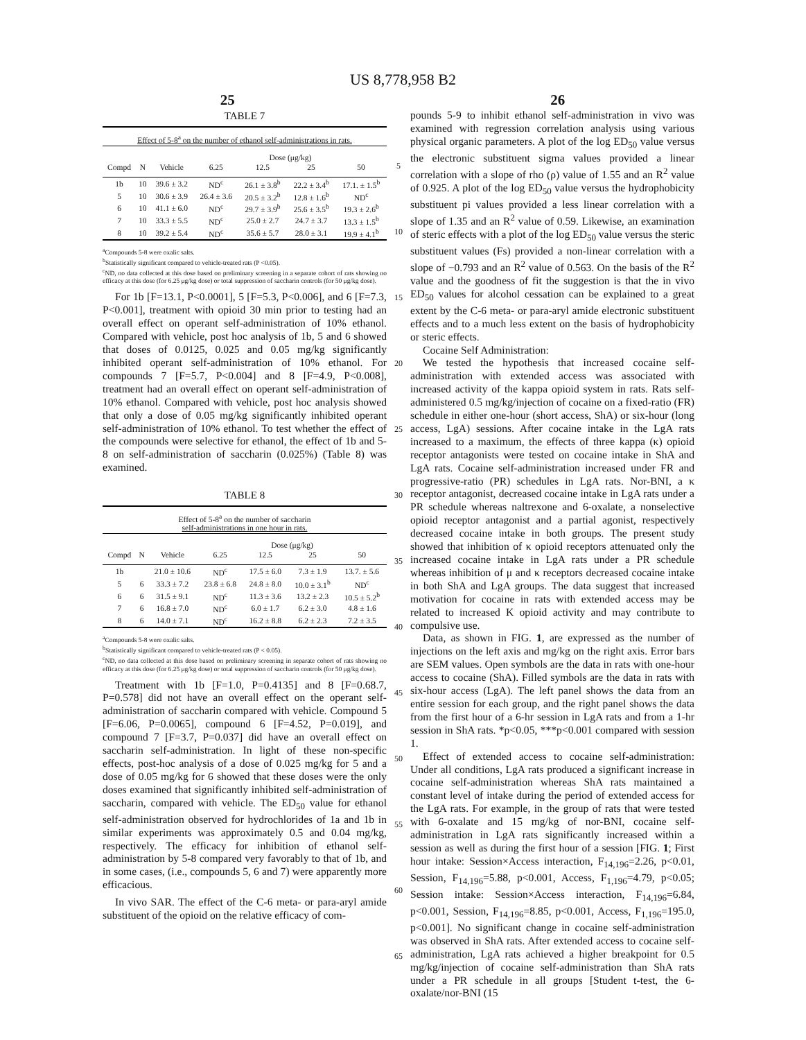US 8,778,958 B2
25 26
TABLE 7
| Effect of 5-8<sup>a</sup> on the number of ethanol self-administrations in rats. | | | | | | |
| | | | Dose (μg/kg) | | | |
| Compd | N | Vehicle | 6.25 | 12.5 | 25 | 50 |
| 1b | 10 | 39.6 ± 3.2 | ND<sup>c</sup> | 26.1 ± 3.8<sup>b</sup> | 22.2 ± 3.4<sup>b</sup> | 17.1. ± 1.5<sup>b</sup> |
| 5 | 10 | 30.6 ± 3.9 | 26.4 ± 3.6 | 20.5 ± 3.2<sup>b</sup> | 12.8 ± 1.6<sup>b</sup> | ND<sup>c</sup> |
| 6 | 10 | 41.1 ± 6.0 | ND<sup>c</sup> | 29.7 ± 3.9<sup>b</sup> | 25.6 ± 3.5<sup>b</sup> | 19.3 ± 2.6<sup>b</sup> |
| 7 | 10 | 33.3 ± 5.5 | ND<sup>c</sup> | 25.0 ± 2.7 | 24.7 ± 3.7 | 13.3 ± 1.5<sup>b</sup> |
| 8 | 10 | 39.2 ± 5.4 | ND<sup>c</sup> | 35.6 ± 5.7 | 28.0 ± 3.1 | 19.9 ± 4.1<sup>b</sup> |
<sup>a</sup> Compounds 5-8 were oxalic salts.
<sup>b</sup> Statistically significant compared to vehicle-treated rats (P <0.05).
<sup>c</sup> ND, no data collected at this dose based on preliminary screening in a separate cohort of rats showing no efficacy at this dose (for 6.25 μg/kg dose) or total suppression of saccharin controls (for 50 μg/kg dose).
For 1b [F=13.1, P<0.0001], 5 [F=5.3, P<0.006], and 6 [F=7.3, P<0.001], treatment with opioid 30 min prior to testing had an overall effect on operant self-administration of 10% ethanol. Compared with vehicle, post hoc analysis of 1b, 5 and 6 showed that doses of 0.0125, 0.025 and 0.05 mg/kg significantly inhibited operant self-administration of 10% ethanol. For compounds 7 [F=5.7, P<0.004] and 8 [F=4.9, P<0.008], treatment had an overall effect on operant self-administration of 10% ethanol. Compared with vehicle, post hoc analysis showed that only a dose of 0.05 mg/kg significantly inhibited operant self-administration of 10% ethanol. To test whether the effect of the compounds were selective for ethanol, the effect of 1b and 5-8 on self-administration of saccharin (0.025%) (Table 8) was examined.
TABLE 8
| Effect of 5-8<sup>a</sup> on the number of saccharin self-administrations in one hour in rats. | | | | | | |
| | | | Dose (μg/kg) | | | |
| Compd | N | Vehicle | 6.25 | 12.5 | 25 | 50 |
| 1b | | 21.0 ± 10.6 | ND<sup>c</sup> | 17.5 ± 6.0 | 7.3 ± 1.9 | 13.7. ± 5.6 |
| 5 | 6 | 33.3 ± 7.2 | 23.8 ± 6.8 | 24.8 ± 8.0 | 10.0 ± 3.1<sup>b</sup> | ND<sup>c</sup> |
| 6 | 6 | 31.5 ± 9.1 | ND<sup>c</sup> | 11.3 ± 3.6 | 13.2 ± 2.3 | 10.5 ± 5.2<sup>b</sup> |
| 7 | 6 | 16.8 ± 7.0 | ND<sup>c</sup> | 6.0 ± 1.7 | 6.2 ± 3.0 | 4.8 ± 1.6 |
| 8 | 6 | 14.0 ± 7.1 | ND<sup>c</sup> | 16.2 ± 8.8 | 6.2 ± 2.3 | 7.2 ± 3.5 |
<sup>a</sup> Compounds 5-8 were oxalic salts.
<sup>b</sup> Statistically significant compared to vehicle-treated rats (P < 0.05).
<sup>c</sup> ND, no data collected at this dose based on preliminary screening in separate cohort of rats showing no efficacy at this dose (for 6.25 μg/kg dose) or total suppression of saccharin controls (for 50 μg/kg dose).
Treatment with 1b [F=1.0, P=0.4135] and 8 [F=0.68.7, P=0.578] did not have an overall effect on the operant self-administration of saccharin compared with vehicle. Compound 5 [F=6.06, P=0.0065], compound 6 [F=4.52, P=0.019], and compound 7 [F=3.7, P=0.037] did have an overall effect on saccharin self-administration. In light of these non-specific effects, post-hoc analysis of a dose of 0.025 mg/kg for 5 and a dose of 0.05 mg/kg for 6 showed that these doses were the only doses examined that significantly inhibited self-administration of saccharin, compared with vehicle. The ED<sub>50</sub> value for ethanol self-administration observed for hydrochlorides of 1a and 1b in similar experiments was approximately 0.5 and 0.04 mg/kg, respectively. The efficacy for inhibition of ethanol self-administration by 5-8 compared very favorably to that of 1b, and in some cases, (i.e., compounds 5, 6 and 7) were apparently more efficacious.
In vivo SAR. The effect of the C-6 meta- or para-aryl amide substituent of the opioid on the relative efficacy of com-
5
10
15
20
25
30
35
40
45
50
55
60
65
pounds 5-9 to inhibit ethanol self-administration in vivo was examined with regression correlation analysis using various physical organic parameters. A plot of the log ED<sub>50</sub> value versus the electronic substituent sigma values provided a linear correlation with a slope of rho (ρ) value of 1.55 and an R<sup>2</sup> value of 0.925. A plot of the log ED<sub>50</sub> value versus the hydrophobicity substituent pi values provided a less linear correlation with a slope of 1.35 and an R<sup>2</sup> value of 0.59. Likewise, an examination of steric effects with a plot of the log ED<sub>50</sub> value versus the steric substituent values (Fs) provided a non-linear correlation with a slope of −0.793 and an R<sup>2</sup> value of 0.563. On the basis of the R<sup>2</sup> value and the goodness of fit the suggestion is that the in vivo ED<sub>50</sub> values for alcohol cessation can be explained to a great extent by the C-6 meta- or para-aryl amide electronic substituent effects and to a much less extent on the basis of hydrophobicity or steric effects.
Cocaine Self Administration:
We tested the hypothesis that increased cocaine self-administration with extended access was associated with increased activity of the kappa opioid system in rats. Rats self-administered 0.5 mg/kg/injection of cocaine on a fixed-ratio (FR) schedule in either one-hour (short access, ShA) or six-hour (long access, LgA) sessions. After cocaine intake in the LgA rats increased to a maximum, the effects of three kappa (κ) opioid receptor antagonists were tested on cocaine intake in ShA and LgA rats. Cocaine self-administration increased under FR and progressive-ratio (PR) schedules in LgA rats. Nor-BNI, a κ receptor antagonist, decreased cocaine intake in LgA rats under a PR schedule whereas naltrexone and 6-oxalate, a nonselective opioid receptor antagonist and a partial agonist, respectively decreased cocaine intake in both groups. The present study showed that inhibition of κ opioid receptors attenuated only the increased cocaine intake in LgA rats under a PR schedule whereas inhibition of μ and κ receptors decreased cocaine intake in both ShA and LgA groups. The data suggest that increased motivation for cocaine in rats with extended access may be related to increased K opioid activity and may contribute to compulsive use.
Data, as shown in FIG. 1, are expressed as the number of injections on the left axis and mg/kg on the right axis. Error bars are SEM values. Open symbols are the data in rats with one-hour access to cocaine (ShA). Filled symbols are the data in rats with six-hour access (LgA). The left panel shows the data from an entire session for each group, and the right panel shows the data from the first hour of a 6-hr session in LgA rats and from a 1-hr session in ShA rats. *p<0.05, ***p<0.001 compared with session 1.
Effect of extended access to cocaine self-administration: Under all conditions, LgA rats produced a significant increase in cocaine self-administration whereas ShA rats maintained a constant level of intake during the period of extended access for the LgA rats. For example, in the group of rats that were tested with 6-oxalate and 15 mg/kg of nor-BNI, cocaine self-administration in LgA rats significantly increased within a session as well as during the first hour of a session [FIG. 1; First hour intake: Session×Access interaction, F<sub>14,196</sub>=2.26, p<0.01, Session, F<sub>14,196</sub>=5.88, p<0.001, Access, F<sub>1,196</sub>=4.79, p<0.05; Session intake: Session×Access interaction, F<sub>14,196</sub>=6.84, p<0.001, Session, F<sub>14,196</sub>=8.85, p<0.001, Access, F<sub>1,196</sub>=195.0, p<0.001]. No significant change in cocaine self-administration was observed in ShA rats. After extended access to cocaine self-administration, LgA rats achieved a higher breakpoint for 0.5 mg/kg/injection of cocaine self-administration than ShA rats under a PR schedule in all groups [Student t-test, the 6-oxalate/nor-BNI (15